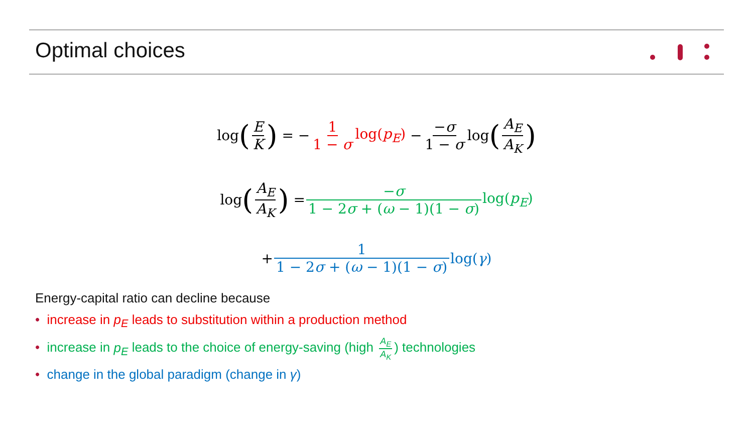Optimal choices
log (E K) = − 1 1 − σ log(p<sub>E</sub>) − −σ 1 − σ log (A<sub>E</sub> A<sub>K</sub>)
log (A<sub>E</sub> A<sub>K</sub>) = −σ 1 − 2σ + (ω − 1)(1 − σ) log(p<sub>E</sub>)
+ 1 1 − 2σ + (ω − 1)(1 − σ) log(γ)
Energy-capital ratio can decline because
• increase in p<sub>E</sub> leads to substitution within a production method
• increase in p<sub>E</sub> leads to the choice of energy-saving (high A<sub>E</sub> A<sub>K</sub>) technologies
• change in the global paradigm (change in γ)